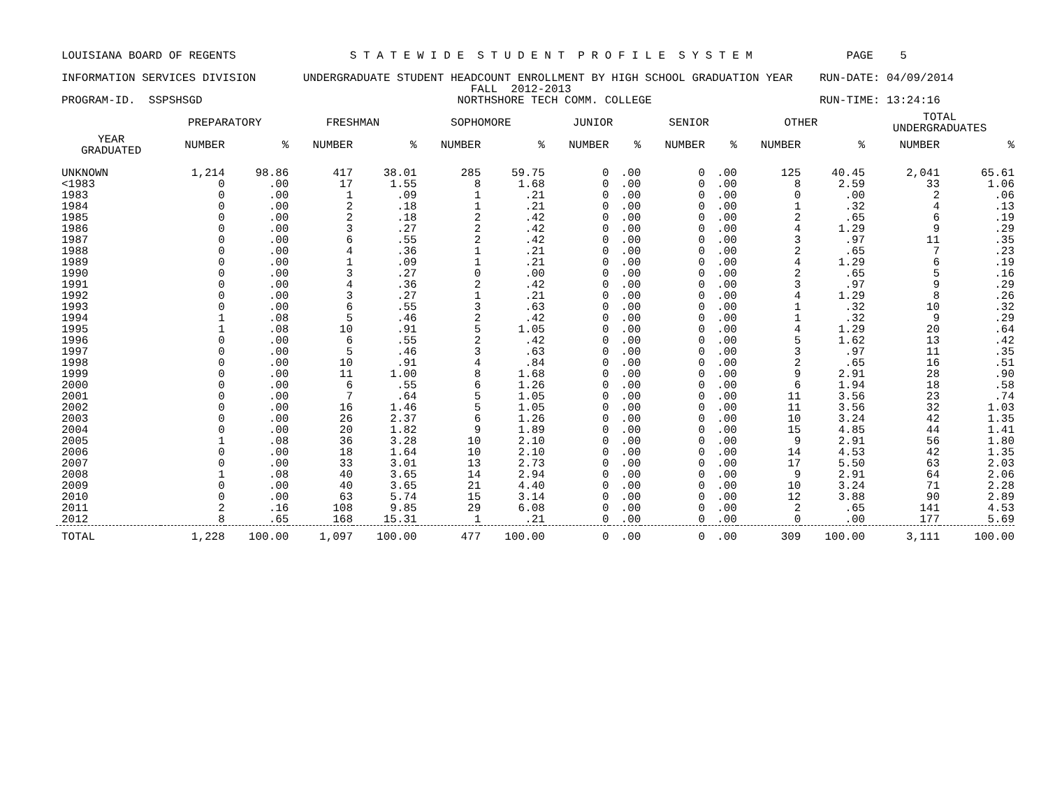LOUISIANA BOARD OF REGENTS S T A T E W I D E S T U D E N T P R O F I L E S Y S T E M PAGE 5 INFORMATION SERVICES DIVISION UNDERGRADUATE STUDENT HEADCOUNT ENROLLMENT BY HIGH SCHOOL GRADUATION YEAR RUN-DATE: 04/09/2014 FALL 2012-2013 PROGRAM-ID. SSPSHSGD NORTHSHORE TECH COMM. COLLEGE RUN-TIME: 13:24:16
| | PREPARATORY | | FRESHMAN | | SOPHOMORE | | JUNIOR | | SENIOR | | OTHER | | TOTAL UNDERGRADUATES | |
| --- | --- | --- | --- | --- | --- | --- | --- | --- | --- | --- | --- | --- | --- | --- |
| YEAR GRADUATED | NUMBER | % | NUMBER | % | NUMBER | % | NUMBER | % | NUMBER | % | NUMBER | % | NUMBER | % |
| UNKNOWN | 1,214 | 98.86 | 417 | 38.01 | 285 | 59.75 | 0 | .00 | 0 | .00 | 125 | 40.45 | 2,041 | 65.61 |
| <1983 | 0 | .00 | 17 | 1.55 | 8 | 1.68 | 0 | .00 | 0 | .00 | 8 | 2.59 | 33 | 1.06 |
| 1983 | 0 | .00 | 1 | .09 | 1 | .21 | 0 | .00 | 0 | .00 | 0 | .00 | 2 | .06 |
| 1984 | 0 | .00 | 2 | .18 | 1 | .21 | 0 | .00 | 0 | .00 | 1 | .32 | 4 | .13 |
| 1985 | 0 | .00 | 2 | .18 | 2 | .42 | 0 | .00 | 0 | .00 | 2 | .65 | 6 | .19 |
| 1986 | 0 | .00 | 3 | .27 | 2 | .42 | 0 | .00 | 0 | .00 | 4 | 1.29 | 9 | .29 |
| 1987 | 0 | .00 | 6 | .55 | 2 | .42 | 0 | .00 | 0 | .00 | 3 | .97 | 11 | .35 |
| 1988 | 0 | .00 | 4 | .36 | 1 | .21 | 0 | .00 | 0 | .00 | 2 | .65 | 7 | .23 |
| 1989 | 0 | .00 | 1 | .09 | 1 | .21 | 0 | .00 | 0 | .00 | 4 | 1.29 | 6 | .19 |
| 1990 | 0 | .00 | 3 | .27 | 0 | .00 | 0 | .00 | 0 | .00 | 2 | .65 | 5 | .16 |
| 1991 | 0 | .00 | 4 | .36 | 2 | .42 | 0 | .00 | 0 | .00 | 3 | .97 | 9 | .29 |
| 1992 | 0 | .00 | 3 | .27 | 1 | .21 | 0 | .00 | 0 | .00 | 4 | 1.29 | 8 | .26 |
| 1993 | 0 | .00 | 6 | .55 | 3 | .63 | 0 | .00 | 0 | .00 | 1 | .32 | 10 | .32 |
| 1994 | 1 | .08 | 5 | .46 | 2 | .42 | 0 | .00 | 0 | .00 | 1 | .32 | 9 | .29 |
| 1995 | 1 | .08 | 10 | .91 | 5 | 1.05 | 0 | .00 | 0 | .00 | 4 | 1.29 | 20 | .64 |
| 1996 | 0 | .00 | 6 | .55 | 2 | .42 | 0 | .00 | 0 | .00 | 5 | 1.62 | 13 | .42 |
| 1997 | 0 | .00 | 5 | .46 | 3 | .63 | 0 | .00 | 0 | .00 | 3 | .97 | 11 | .35 |
| 1998 | 0 | .00 | 10 | .91 | 4 | .84 | 0 | .00 | 0 | .00 | 2 | .65 | 16 | .51 |
| 1999 | 0 | .00 | 11 | 1.00 | 8 | 1.68 | 0 | .00 | 0 | .00 | 9 | 2.91 | 28 | .90 |
| 2000 | 0 | .00 | 6 | .55 | 6 | 1.26 | 0 | .00 | 0 | .00 | 6 | 1.94 | 18 | .58 |
| 2001 | 0 | .00 | 7 | .64 | 5 | 1.05 | 0 | .00 | 0 | .00 | 11 | 3.56 | 23 | .74 |
| 2002 | 0 | .00 | 16 | 1.46 | 5 | 1.05 | 0 | .00 | 0 | .00 | 11 | 3.56 | 32 | 1.03 |
| 2003 | 0 | .00 | 26 | 2.37 | 6 | 1.26 | 0 | .00 | 0 | .00 | 10 | 3.24 | 42 | 1.35 |
| 2004 | 0 | .00 | 20 | 1.82 | 9 | 1.89 | 0 | .00 | 0 | .00 | 15 | 4.85 | 44 | 1.41 |
| 2005 | 1 | .08 | 36 | 3.28 | 10 | 2.10 | 0 | .00 | 0 | .00 | 9 | 2.91 | 56 | 1.80 |
| 2006 | 0 | .00 | 18 | 1.64 | 10 | 2.10 | 0 | .00 | 0 | .00 | 14 | 4.53 | 42 | 1.35 |
| 2007 | 0 | .00 | 33 | 3.01 | 13 | 2.73 | 0 | .00 | 0 | .00 | 17 | 5.50 | 63 | 2.03 |
| 2008 | 1 | .08 | 40 | 3.65 | 14 | 2.94 | 0 | .00 | 0 | .00 | 9 | 2.91 | 64 | 2.06 |
| 2009 | 0 | .00 | 40 | 3.65 | 21 | 4.40 | 0 | .00 | 0 | .00 | 10 | 3.24 | 71 | 2.28 |
| 2010 | 0 | .00 | 63 | 5.74 | 15 | 3.14 | 0 | .00 | 0 | .00 | 12 | 3.88 | 90 | 2.89 |
| 2011 | 2 | .16 | 108 | 9.85 | 29 | 6.08 | 0 | .00 | 0 | .00 | 2 | .65 | 141 | 4.53 |
| 2012 | 8 | .65 | 168 | 15.31 | 1 | .21 | 0 | .00 | 0 | .00 | 0 | .00 | 177 | 5.69 |
| TOTAL | 1,228 | 100.00 | 1,097 | 100.00 | 477 | 100.00 | 0 | .00 | 0 | .00 | 309 | 100.00 | 3,111 | 100.00 |